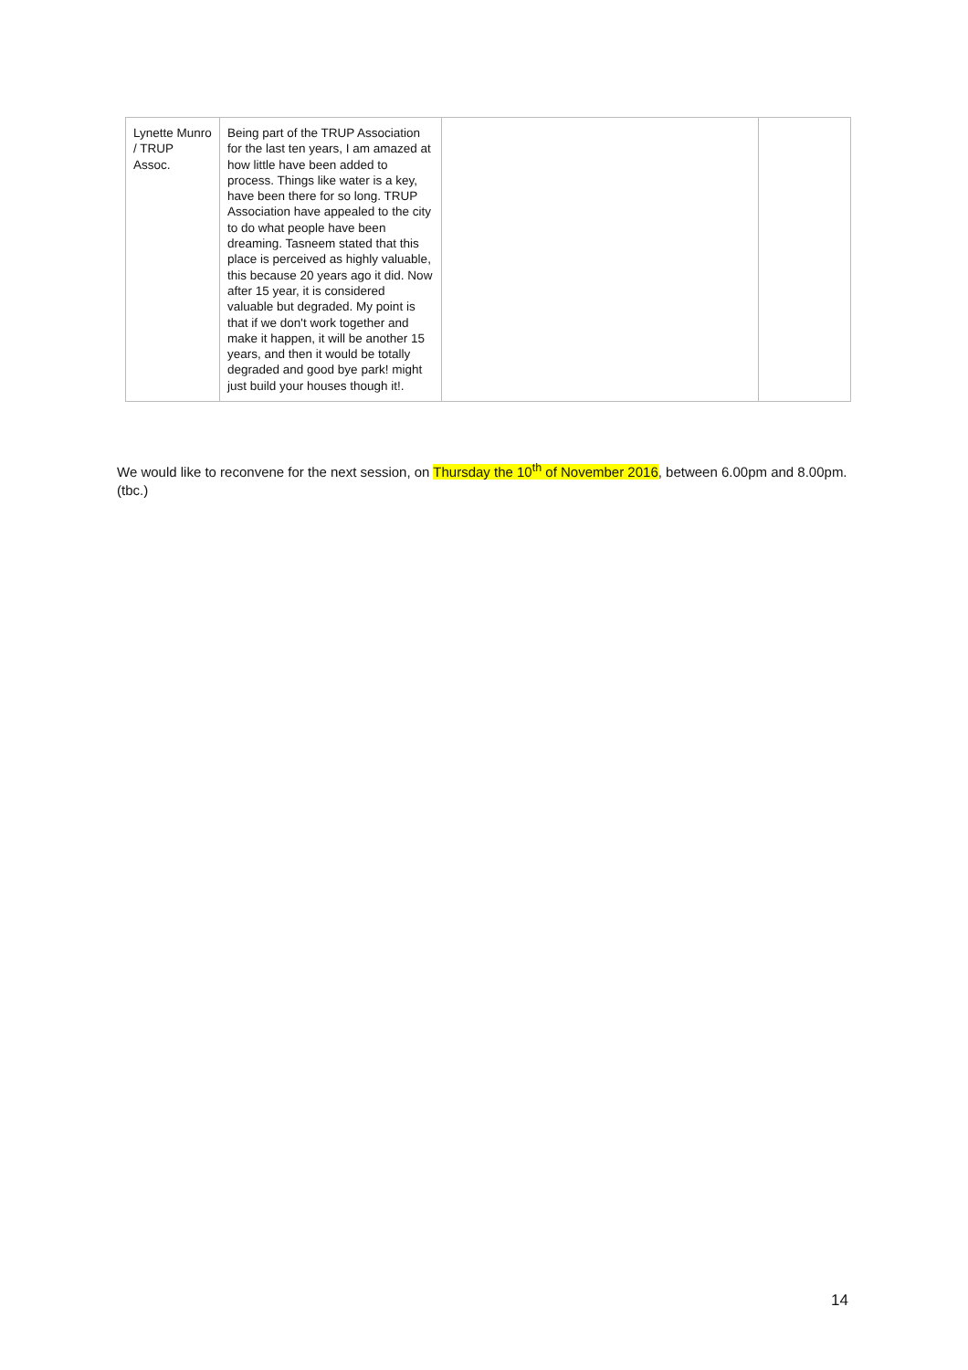| Lynette Munro / TRUP Assoc. | Being part of the TRUP Association for the last ten years, I am amazed at how little have been added to process. Things like water is a key, have been there for so long. TRUP Association have appealed to the city to do what people have been dreaming. Tasneem stated that this place is perceived as highly valuable, this because 20 years ago it did. Now after 15 year, it is considered valuable but degraded. My point is that if we don't work together and make it happen, it will be another 15 years, and then it would be totally degraded and good bye park! might just build your houses though it!. | | |
We would like to reconvene for the next session, on Thursday the 10<sup>th</sup> of November 2016, between 6.00pm and 8.00pm. (tbc.)
14